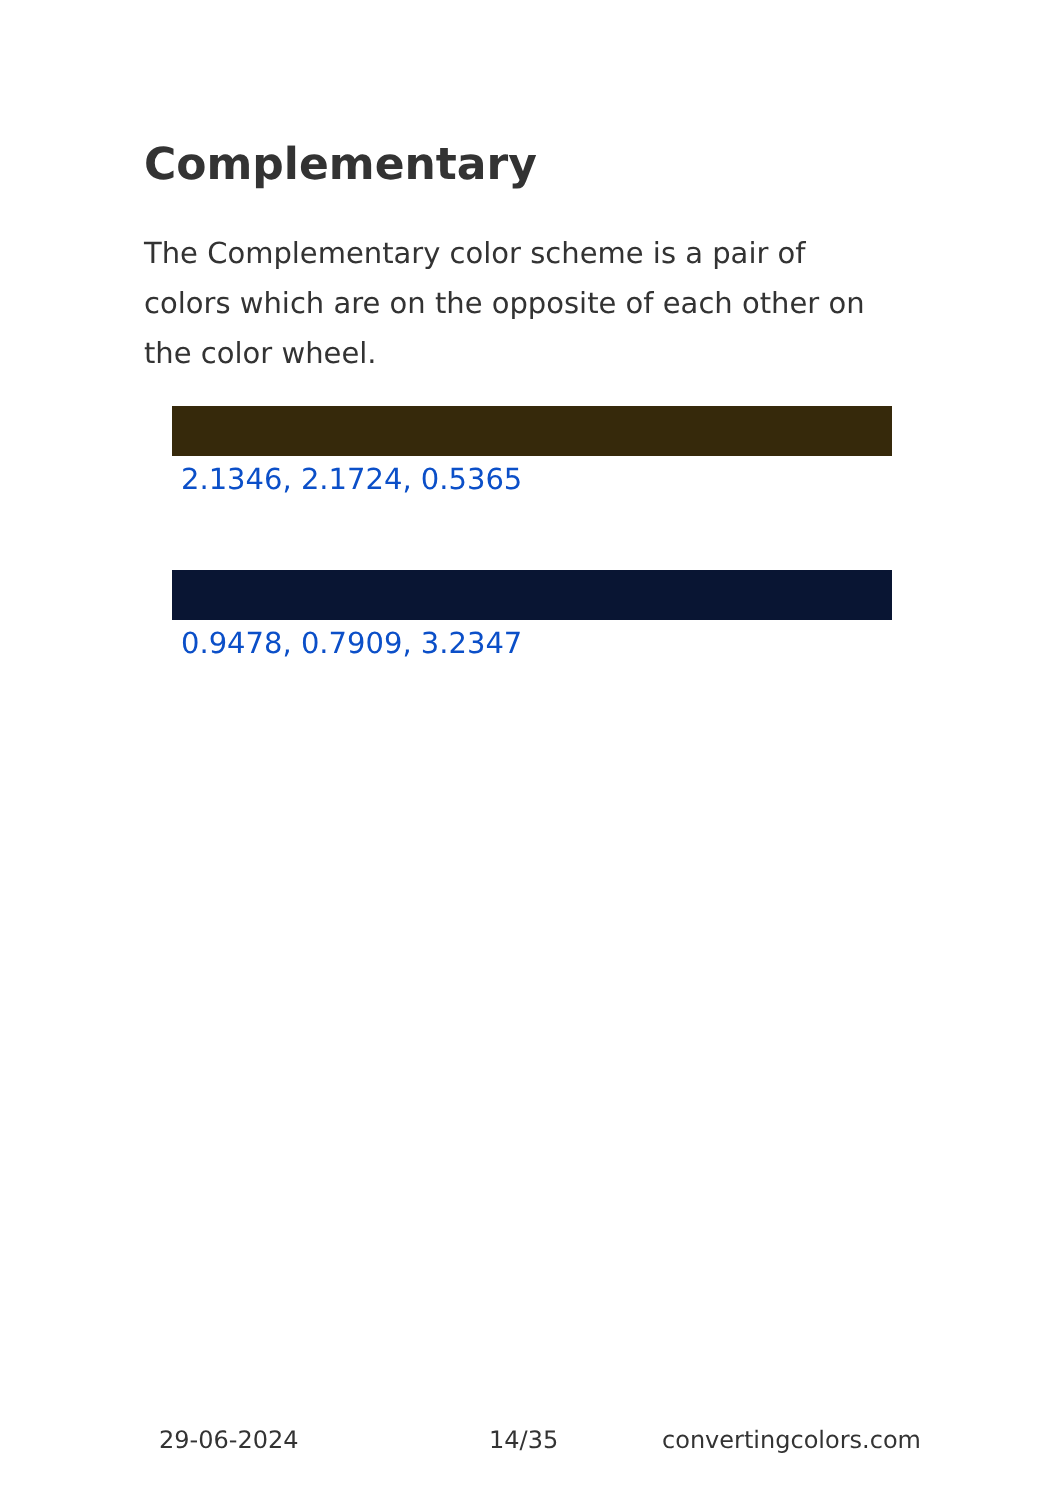Complementary
The Complementary color scheme is a pair of colors which are on the opposite of each other on the color wheel.
2.1346, 2.1724, 0.5365
0.9478, 0.7909, 3.2347
29-06-2024 14/35 convertingcolors.com